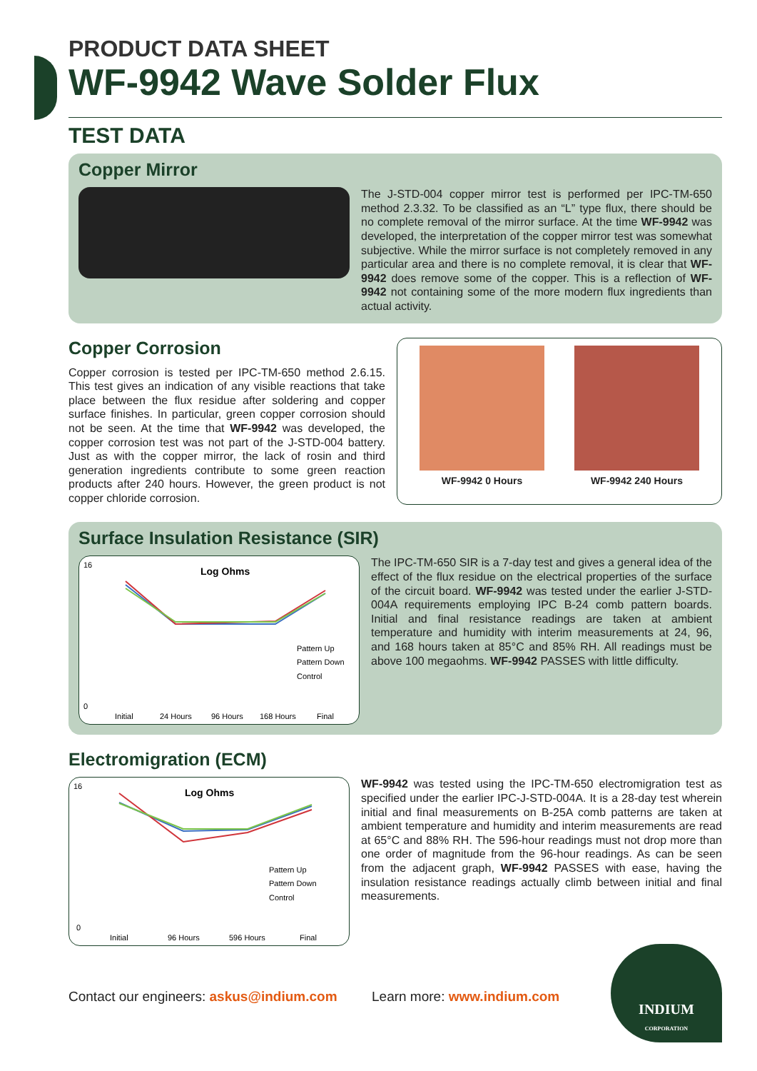PRODUCT DATA SHEET
WF-9942 Wave Solder Flux
TEST DATA
Copper Mirror
The J-STD-004 copper mirror test is performed per IPC-TM-650 method 2.3.32. To be classified as an “L” type flux, there should be no complete removal of the mirror surface. At the time WF-9942 was developed, the interpretation of the copper mirror test was somewhat subjective. While the mirror surface is not completely removed in any particular area and there is no complete removal, it is clear that WF-9942 does remove some of the copper. This is a reflection of WF-9942 not containing some of the more modern flux ingredients than actual activity.
Copper Corrosion
Copper corrosion is tested per IPC-TM-650 method 2.6.15. This test gives an indication of any visible reactions that take place between the flux residue after soldering and copper surface finishes. In particular, green copper corrosion should not be seen. At the time that WF-9942 was developed, the copper corrosion test was not part of the J-STD-004 battery. Just as with the copper mirror, the lack of rosin and third generation ingredients contribute to some green reaction products after 240 hours. However, the green product is not copper chloride corrosion.
WF-9942 0 Hours WF-9942 240 Hours
Surface Insulation Resistance (SIR)
Log Ohms
16
0
Initial
24 Hours
96 Hours
168 Hours
Final
Pattern Up
Pattern Down
Control
The IPC-TM-650 SIR is a 7-day test and gives a general idea of the effect of the flux residue on the electrical properties of the surface of the circuit board. WF-9942 was tested under the earlier J-STD-004A requirements employing IPC B-24 comb pattern boards. Initial and final resistance readings are taken at ambient temperature and humidity with interim measurements at 24, 96, and 168 hours taken at 85°C and 85% RH. All readings must be above 100 megaohms. WF-9942 PASSES with little difficulty.
Electromigration (ECM)
Log Ohms
16
0
Initial
96 Hours
596 Hours
Final
Pattern Up
Pattern Down
Control
WF-9942 was tested using the IPC-TM-650 electromigration test as specified under the earlier IPC-J-STD-004A. It is a 28-day test wherein initial and final measurements on B-25A comb patterns are taken at ambient temperature and humidity and interim measurements are read at 65°C and 88% RH. The 596-hour readings must not drop more than one order of magnitude from the 96-hour readings. As can be seen from the adjacent graph, WF-9942 PASSES with ease, having the insulation resistance readings actually climb between initial and final measurements.
Contact our engineers: askus@indium.com
Learn more: www.indium.com
INDIUM
CORPORATION